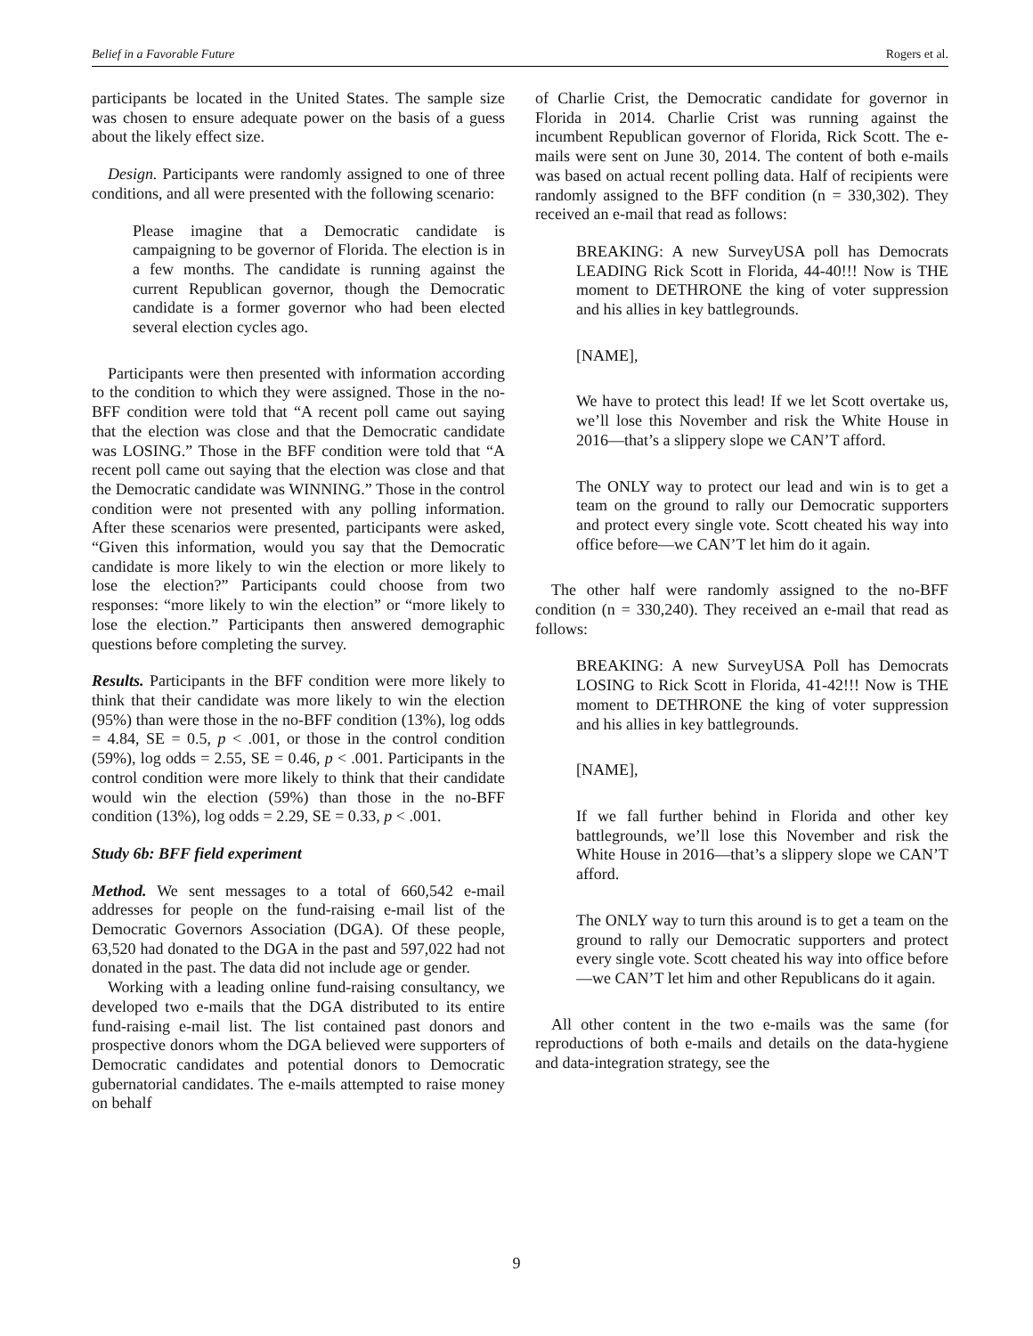Belief in a Favorable Future Rogers et al.
participants be located in the United States. The sample size was chosen to ensure adequate power on the basis of a guess about the likely effect size.
Design. Participants were randomly assigned to one of three conditions, and all were presented with the following scenario:
Please imagine that a Democratic candidate is campaigning to be governor of Florida. The election is in a few months. The candidate is running against the current Republican governor, though the Democratic candidate is a former governor who had been elected several election cycles ago.
Participants were then presented with information according to the condition to which they were assigned. Those in the no-BFF condition were told that “A recent poll came out saying that the election was close and that the Democratic candidate was LOSING.” Those in the BFF condition were told that “A recent poll came out saying that the election was close and that the Democratic candidate was WINNING.” Those in the control condition were not presented with any polling information. After these scenarios were presented, participants were asked, “Given this information, would you say that the Democratic candidate is more likely to win the election or more likely to lose the election?” Participants could choose from two responses: “more likely to win the election” or “more likely to lose the election.” Participants then answered demographic questions before completing the survey.
Results. Participants in the BFF condition were more likely to think that their candidate was more likely to win the election (95%) than were those in the no-BFF condition (13%), log odds = 4.84, SE = 0.5, p < .001, or those in the control condition (59%), log odds = 2.55, SE = 0.46, p < .001. Participants in the control condition were more likely to think that their candidate would win the election (59%) than those in the no-BFF condition (13%), log odds = 2.29, SE = 0.33, p < .001.
Study 6b: BFF field experiment
Method. We sent messages to a total of 660,542 e-mail addresses for people on the fund-raising e-mail list of the Democratic Governors Association (DGA). Of these people, 63,520 had donated to the DGA in the past and 597,022 had not donated in the past. The data did not include age or gender.
Working with a leading online fund-raising consultancy, we developed two e-mails that the DGA distributed to its entire fund-raising e-mail list. The list contained past donors and prospective donors whom the DGA believed were supporters of Democratic candidates and potential donors to Democratic gubernatorial candidates. The e-mails attempted to raise money on behalf
of Charlie Crist, the Democratic candidate for governor in Florida in 2014. Charlie Crist was running against the incumbent Republican governor of Florida, Rick Scott. The e-mails were sent on June 30, 2014. The content of both e-mails was based on actual recent polling data. Half of recipients were randomly assigned to the BFF condition (n = 330,302). They received an e-mail that read as follows:
BREAKING: A new SurveyUSA poll has Democrats LEADING Rick Scott in Florida, 44-40!!! Now is THE moment to DETHRONE the king of voter suppression and his allies in key battlegrounds.
[NAME],
We have to protect this lead! If we let Scott overtake us, we’ll lose this November and risk the White House in 2016—that’s a slippery slope we CAN’T afford.
The ONLY way to protect our lead and win is to get a team on the ground to rally our Democratic supporters and protect every single vote. Scott cheated his way into office before—we CAN’T let him do it again.
The other half were randomly assigned to the no-BFF condition (n = 330,240). They received an e-mail that read as follows:
BREAKING: A new SurveyUSA Poll has Democrats LOSING to Rick Scott in Florida, 41-42!!! Now is THE moment to DETHRONE the king of voter suppression and his allies in key battlegrounds.
[NAME],
If we fall further behind in Florida and other key battlegrounds, we’ll lose this November and risk the White House in 2016—that’s a slippery slope we CAN’T afford.
The ONLY way to turn this around is to get a team on the ground to rally our Democratic supporters and protect every single vote. Scott cheated his way into office before—we CAN’T let him and other Republicans do it again.
All other content in the two e-mails was the same (for reproductions of both e-mails and details on the data-hygiene and data-integration strategy, see the
9